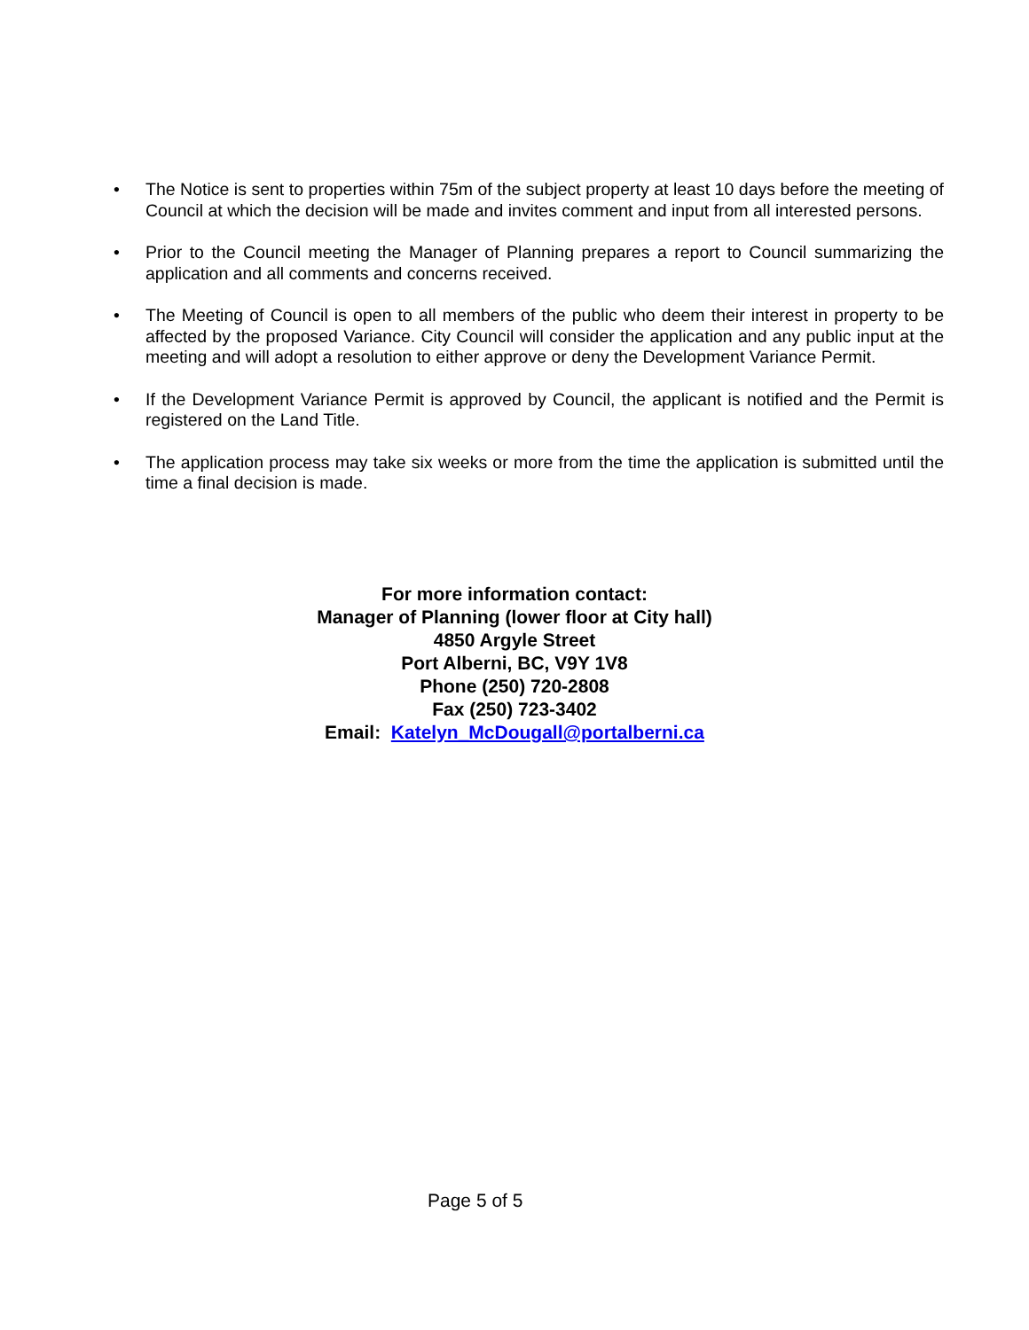• The Notice is sent to properties within 75m of the subject property at least 10 days before the meeting of Council at which the decision will be made and invites comment and input from all interested persons.
• Prior to the Council meeting the Manager of Planning prepares a report to Council summarizing the application and all comments and concerns received.
• The Meeting of Council is open to all members of the public who deem their interest in property to be affected by the proposed Variance. City Council will consider the application and any public input at the meeting and will adopt a resolution to either approve or deny the Development Variance Permit.
• If the Development Variance Permit is approved by Council, the applicant is notified and the Permit is registered on the Land Title.
• The application process may take six weeks or more from the time the application is submitted until the time a final decision is made.
For more information contact:
Manager of Planning (lower floor at City hall)
4850 Argyle Street
Port Alberni, BC, V9Y 1V8
Phone (250) 720-2808
Fax (250) 723-3402
Email: Katelyn_McDougall@portalberni.ca
Page 5 of 5